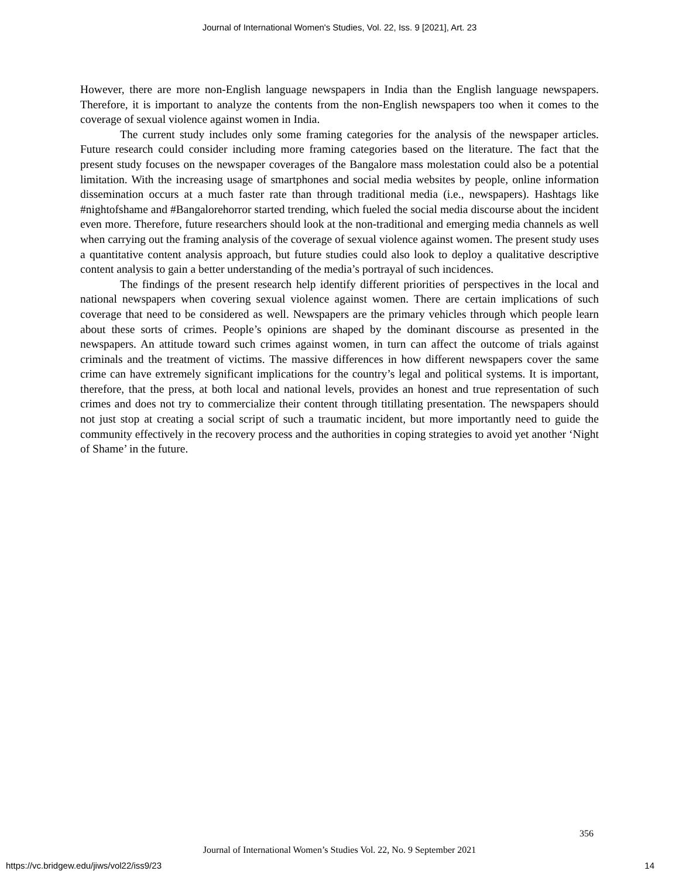Journal of International Women's Studies, Vol. 22, Iss. 9 [2021], Art. 23
However, there are more non-English language newspapers in India than the English language newspapers. Therefore, it is important to analyze the contents from the non-English newspapers too when it comes to the coverage of sexual violence against women in India.
The current study includes only some framing categories for the analysis of the newspaper articles. Future research could consider including more framing categories based on the literature. The fact that the present study focuses on the newspaper coverages of the Bangalore mass molestation could also be a potential limitation. With the increasing usage of smartphones and social media websites by people, online information dissemination occurs at a much faster rate than through traditional media (i.e., newspapers). Hashtags like #nightofshame and #Bangalorehorror started trending, which fueled the social media discourse about the incident even more. Therefore, future researchers should look at the non-traditional and emerging media channels as well when carrying out the framing analysis of the coverage of sexual violence against women. The present study uses a quantitative content analysis approach, but future studies could also look to deploy a qualitative descriptive content analysis to gain a better understanding of the media’s portrayal of such incidences.
The findings of the present research help identify different priorities of perspectives in the local and national newspapers when covering sexual violence against women. There are certain implications of such coverage that need to be considered as well. Newspapers are the primary vehicles through which people learn about these sorts of crimes. People’s opinions are shaped by the dominant discourse as presented in the newspapers. An attitude toward such crimes against women, in turn can affect the outcome of trials against criminals and the treatment of victims. The massive differences in how different newspapers cover the same crime can have extremely significant implications for the country’s legal and political systems. It is important, therefore, that the press, at both local and national levels, provides an honest and true representation of such crimes and does not try to commercialize their content through titillating presentation. The newspapers should not just stop at creating a social script of such a traumatic incident, but more importantly need to guide the community effectively in the recovery process and the authorities in coping strategies to avoid yet another ‘Night of Shame’ in the future.
356
Journal of International Women’s Studies Vol. 22, No. 9 September 2021
https://vc.bridgew.edu/jiws/vol22/iss9/23
14